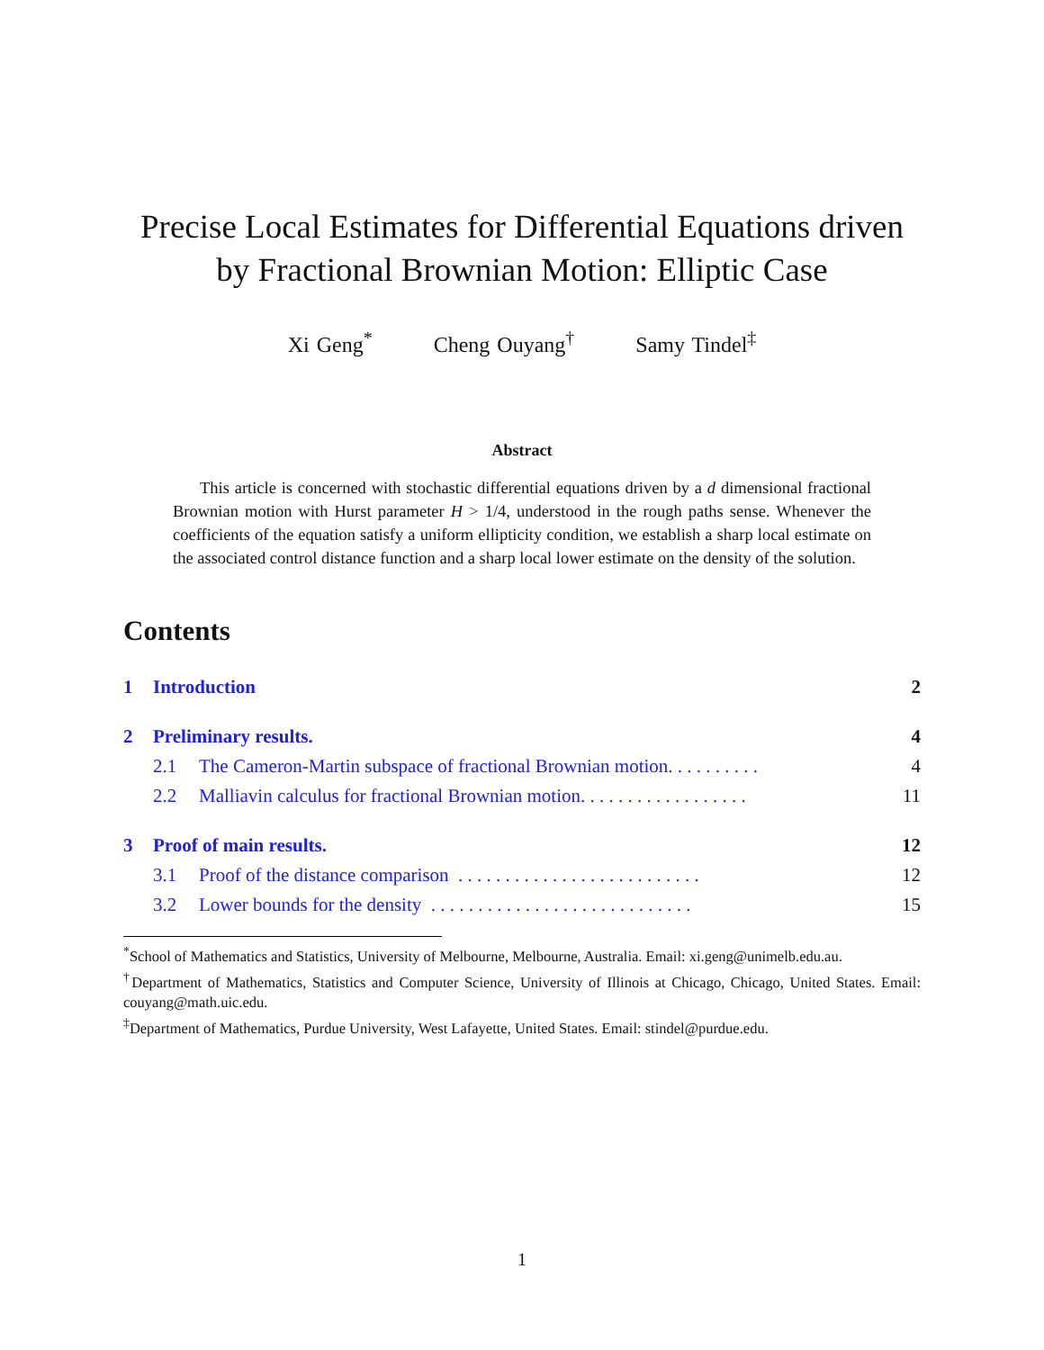Precise Local Estimates for Differential Equations driven by Fractional Brownian Motion: Elliptic Case
Xi Geng<sup>*</sup> Cheng Ouyang<sup>†</sup> Samy Tindel<sup>‡</sup>
Abstract
This article is concerned with stochastic differential equations driven by a d dimensional fractional Brownian motion with Hurst parameter H > 1/4, understood in the rough paths sense. Whenever the coefficients of the equation satisfy a uniform ellipticity condition, we establish a sharp local estimate on the associated control distance function and a sharp local lower estimate on the density of the solution.
Contents
1 Introduction 2
2 Preliminary results. 4
2.1 The Cameron-Martin subspace of fractional Brownian motion. . . . . . . . . . 4
2.2 Malliavin calculus for fractional Brownian motion. . . . . . . . . . . . . . . . . . 11
3 Proof of main results. 12
3.1 Proof of the distance comparison . . . . . . . . . . . . . . . . . . . . . . . . . . 12
3.2 Lower bounds for the density . . . . . . . . . . . . . . . . . . . . . . . . . . . . 15
<sup>*</sup> School of Mathematics and Statistics, University of Melbourne, Melbourne, Australia. Email: xi.geng@unimelb.edu.au.
<sup>†</sup> Department of Mathematics, Statistics and Computer Science, University of Illinois at Chicago, Chicago, United States. Email: couyang@math.uic.edu.
<sup>‡</sup> Department of Mathematics, Purdue University, West Lafayette, United States. Email: stindel@purdue.edu.
1